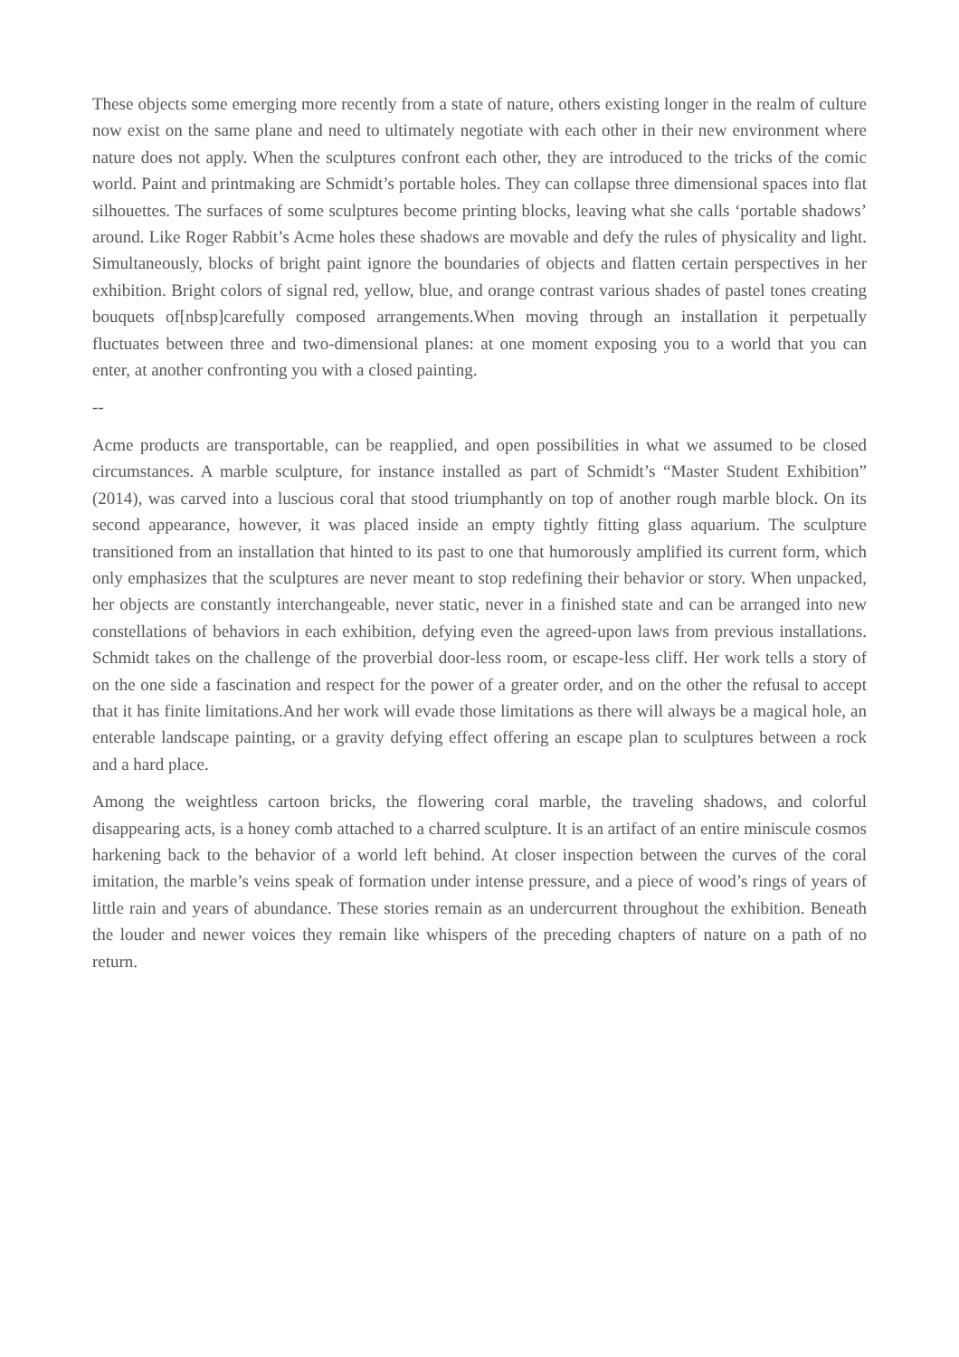These objects some emerging more recently from a state of nature, others existing longer in the realm of culture now exist on the same plane and need to ultimately negotiate with each other in their new environment where nature does not apply. When the sculptures confront each other, they are introduced to the tricks of the comic world. Paint and printmaking are Schmidt’s portable holes. They can collapse three dimensional spaces into flat silhouettes. The surfaces of some sculptures become printing blocks, leaving what she calls ‘portable shadows’ around. Like Roger Rabbit’s Acme holes these shadows are movable and defy the rules of physicality and light. Simultaneously, blocks of bright paint ignore the boundaries of objects and flatten certain perspectives in her exhibition. Bright colors of signal red, yellow, blue, and orange contrast various shades of pastel tones creating bouquets of[nbsp]carefully composed arrangements.When moving through an installation it perpetually fluctuates between three and two-dimensional planes: at one moment exposing you to a world that you can enter, at another confronting you with a closed painting.
--
Acme products are transportable, can be reapplied, and open possibilities in what we assumed to be closed circumstances. A marble sculpture, for instance installed as part of Schmidt’s “Master Student Exhibition” (2014), was carved into a luscious coral that stood triumphantly on top of another rough marble block. On its second appearance, however, it was placed inside an empty tightly fitting glass aquarium. The sculpture transitioned from an installation that hinted to its past to one that humorously amplified its current form, which only emphasizes that the sculptures are never meant to stop redefining their behavior or story. When unpacked, her objects are constantly interchangeable, never static, never in a finished state and can be arranged into new constellations of behaviors in each exhibition, defying even the agreed-upon laws from previous installations. Schmidt takes on the challenge of the proverbial door-less room, or escape-less cliff. Her work tells a story of on the one side a fascination and respect for the power of a greater order, and on the other the refusal to accept that it has finite limitations.And her work will evade those limitations as there will always be a magical hole, an enterable landscape painting, or a gravity defying effect offering an escape plan to sculptures between a rock and a hard place.
Among the weightless cartoon bricks, the flowering coral marble, the traveling shadows, and colorful disappearing acts, is a honey comb attached to a charred sculpture. It is an artifact of an entire miniscule cosmos harkening back to the behavior of a world left behind. At closer inspection between the curves of the coral imitation, the marble’s veins speak of formation under intense pressure, and a piece of wood’s rings of years of little rain and years of abundance. These stories remain as an undercurrent throughout the exhibition. Beneath the louder and newer voices they remain like whispers of the preceding chapters of nature on a path of no return.